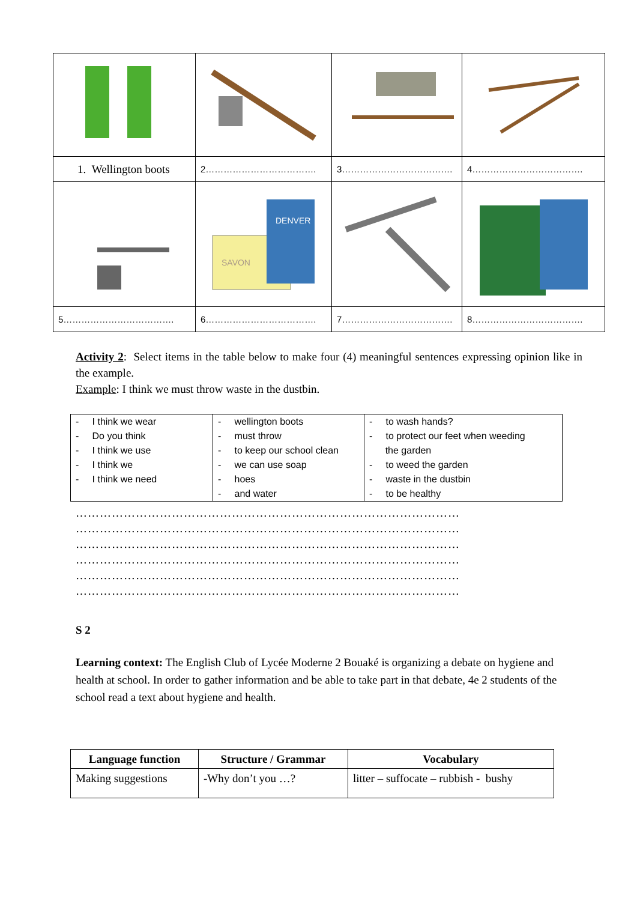| 1. Wellington boots | 2………………………………. | 3………………………………. | 4………………………………. |
| | SAVON DENVER | | |
| 5………………………………. | 6………………………………. | 7………………………………. | 8………………………………. |
Activity 2: Select items in the table below to make four (4) meaningful sentences expressing opinion like in the example.
Example: I think we must throw waste in the dustbin.
| - I think we wear - Do you think - I think we use - I think we - I think we need | - wellington boots - must throw - to keep our school clean - we can use soap - hoes - and water | - to wash hands? - to protect our feet when weeding the garden - to weed the garden - waste in the dustbin - to be healthy |
……………………………………………………………………………………
……………………………………………………………………………………
……………………………………………………………………………………
……………………………………………………………………………………
……………………………………………………………………………………
……………………………………………………………………………………
S 2
Learning context: The English Club of Lycée Moderne 2 Bouaké is organizing a debate on hygiene and health at school. In order to gather information and be able to take part in that debate, 4e 2 students of the school read a text about hygiene and health.
| Language function | Structure / Grammar | Vocabulary |
| --- | --- | --- |
| Making suggestions | -Why don’t you …? | litter – suffocate – rubbish - bushy |